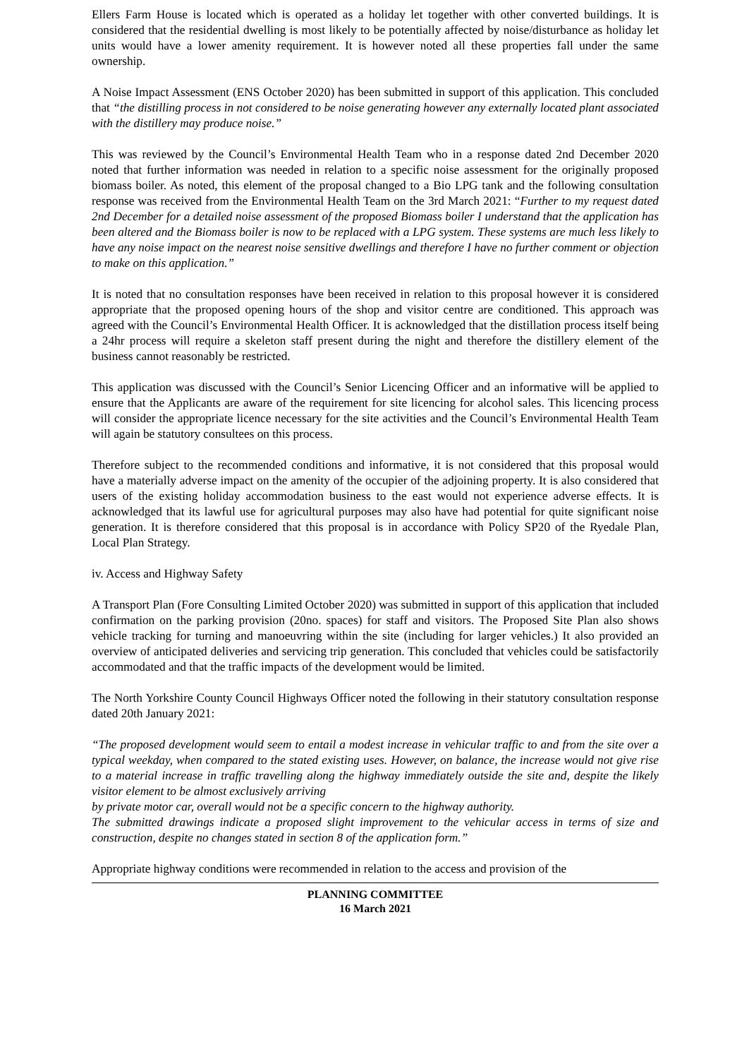Ellers Farm House is located which is operated as a holiday let together with other converted buildings. It is considered that the residential dwelling is most likely to be potentially affected by noise/disturbance as holiday let units would have a lower amenity requirement. It is however noted all these properties fall under the same ownership.
A Noise Impact Assessment (ENS October 2020) has been submitted in support of this application. This concluded that “the distilling process in not considered to be noise generating however any externally located plant associated with the distillery may produce noise.”
This was reviewed by the Council’s Environmental Health Team who in a response dated 2nd December 2020 noted that further information was needed in relation to a specific noise assessment for the originally proposed biomass boiler. As noted, this element of the proposal changed to a Bio LPG tank and the following consultation response was received from the Environmental Health Team on the 3rd March 2021: “Further to my request dated 2nd December for a detailed noise assessment of the proposed Biomass boiler I understand that the application has been altered and the Biomass boiler is now to be replaced with a LPG system. These systems are much less likely to have any noise impact on the nearest noise sensitive dwellings and therefore I have no further comment or objection to make on this application.”
It is noted that no consultation responses have been received in relation to this proposal however it is considered appropriate that the proposed opening hours of the shop and visitor centre are conditioned. This approach was agreed with the Council’s Environmental Health Officer. It is acknowledged that the distillation process itself being a 24hr process will require a skeleton staff present during the night and therefore the distillery element of the business cannot reasonably be restricted.
This application was discussed with the Council’s Senior Licencing Officer and an informative will be applied to ensure that the Applicants are aware of the requirement for site licencing for alcohol sales. This licencing process will consider the appropriate licence necessary for the site activities and the Council’s Environmental Health Team will again be statutory consultees on this process.
Therefore subject to the recommended conditions and informative, it is not considered that this proposal would have a materially adverse impact on the amenity of the occupier of the adjoining property. It is also considered that users of the existing holiday accommodation business to the east would not experience adverse effects. It is acknowledged that its lawful use for agricultural purposes may also have had potential for quite significant noise generation. It is therefore considered that this proposal is in accordance with Policy SP20 of the Ryedale Plan, Local Plan Strategy.
iv. Access and Highway Safety
A Transport Plan (Fore Consulting Limited October 2020) was submitted in support of this application that included confirmation on the parking provision (20no. spaces) for staff and visitors. The Proposed Site Plan also shows vehicle tracking for turning and manoeuvring within the site (including for larger vehicles.) It also provided an overview of anticipated deliveries and servicing trip generation. This concluded that vehicles could be satisfactorily accommodated and that the traffic impacts of the development would be limited.
The North Yorkshire County Council Highways Officer noted the following in their statutory consultation response dated 20th January 2021:
“The proposed development would seem to entail a modest increase in vehicular traffic to and from the site over a typical weekday, when compared to the stated existing uses. However, on balance, the increase would not give rise to a material increase in traffic travelling along the highway immediately outside the site and, despite the likely visitor element to be almost exclusively arriving
by private motor car, overall would not be a specific concern to the highway authority.
The submitted drawings indicate a proposed slight improvement to the vehicular access in terms of size and construction, despite no changes stated in section 8 of the application form.”
Appropriate highway conditions were recommended in relation to the access and provision of the
PLANNING COMMITTEE
16 March 2021